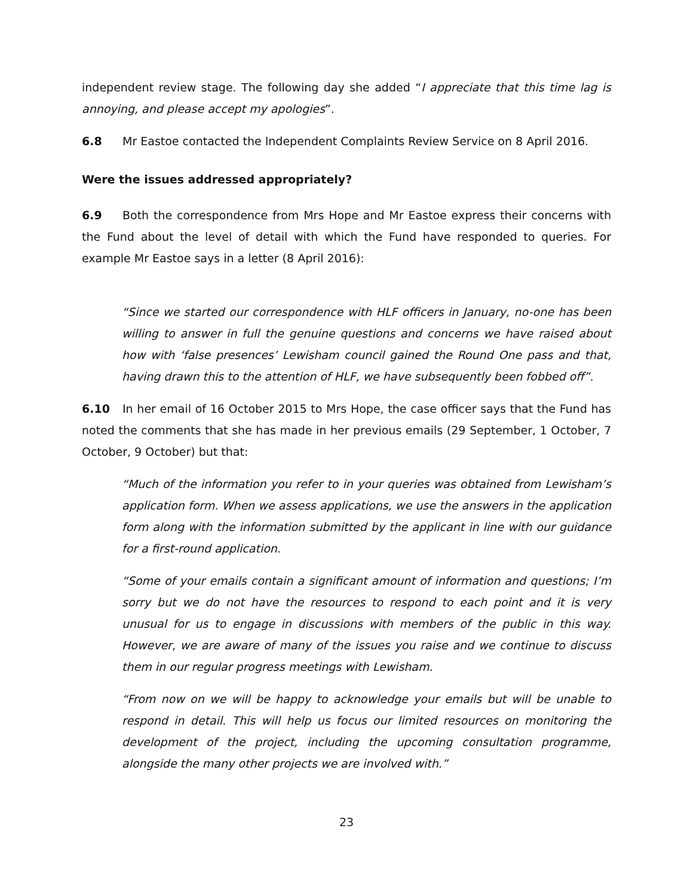independent review stage. The following day she added “I appreciate that this time lag is annoying, and please accept my apologies”.
6.8 Mr Eastoe contacted the Independent Complaints Review Service on 8 April 2016.
Were the issues addressed appropriately?
6.9 Both the correspondence from Mrs Hope and Mr Eastoe express their concerns with the Fund about the level of detail with which the Fund have responded to queries. For example Mr Eastoe says in a letter (8 April 2016):
“Since we started our correspondence with HLF officers in January, no-one has been willing to answer in full the genuine questions and concerns we have raised about how with ‘false presences’ Lewisham council gained the Round One pass and that, having drawn this to the attention of HLF, we have subsequently been fobbed off”.
6.10 In her email of 16 October 2015 to Mrs Hope, the case officer says that the Fund has noted the comments that she has made in her previous emails (29 September, 1 October, 7 October, 9 October) but that:
“Much of the information you refer to in your queries was obtained from Lewisham’s application form. When we assess applications, we use the answers in the application form along with the information submitted by the applicant in line with our guidance for a first-round application.
“Some of your emails contain a significant amount of information and questions; I’m sorry but we do not have the resources to respond to each point and it is very unusual for us to engage in discussions with members of the public in this way. However, we are aware of many of the issues you raise and we continue to discuss them in our regular progress meetings with Lewisham.
“From now on we will be happy to acknowledge your emails but will be unable to respond in detail. This will help us focus our limited resources on monitoring the development of the project, including the upcoming consultation programme, alongside the many other projects we are involved with.”
23